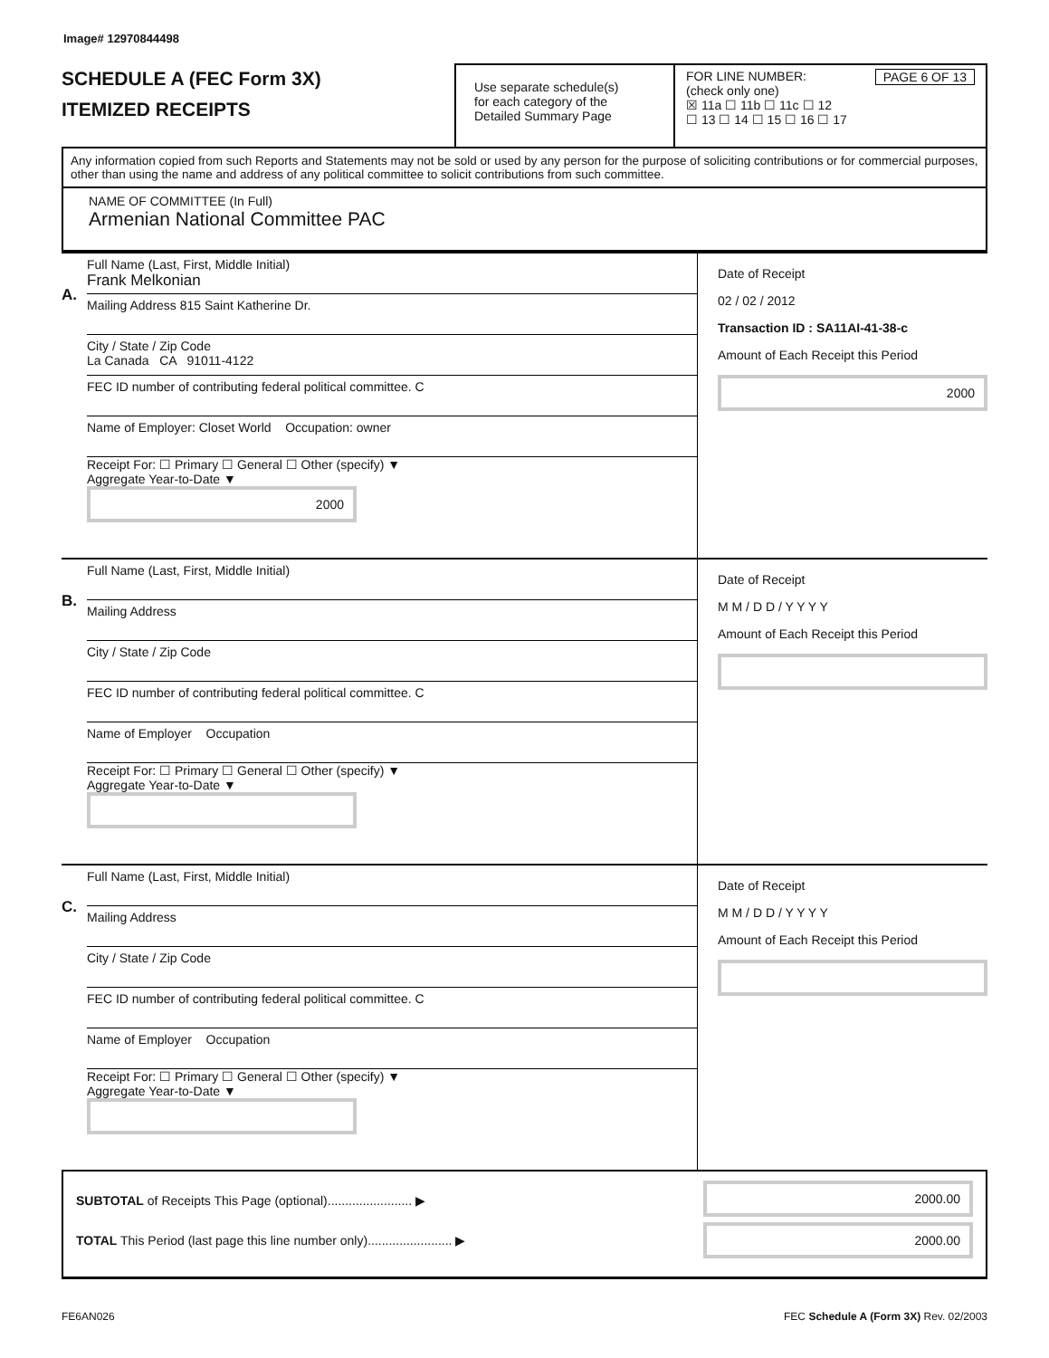Image# 12970844498
SCHEDULE A (FEC Form 3X)
ITEMIZED RECEIPTS
Use separate schedule(s)
for each category of the
Detailed Summary Page
FOR LINE NUMBER: PAGE 6 OF 13
(check only one)
☒ 11a ☐ 11b ☐ 11c ☐ 12
☐ 13 ☐ 14 ☐ 15 ☐ 16 ☐ 17
Any information copied from such Reports and Statements may not be sold or used by any person for the purpose of soliciting contributions or for commercial purposes, other than using the name and address of any political committee to solicit contributions from such committee.
NAME OF COMMITTEE (In Full)
Armenian National Committee PAC
A.
Full Name (Last, First, Middle Initial)
Frank Melkonian
Mailing Address 815 Saint Katherine Dr.
City / State / Zip Code
La Canada CA 91011-4122
FEC ID number of contributing federal political committee. C
Name of Employer: Closet World Occupation: owner
Receipt For: ☐ Primary ☐ General ☐ Other (specify) ▼
Aggregate Year-to-Date ▼
2000
Date of Receipt
02 / 02 / 2012
Transaction ID : SA11AI-41-38-c
Amount of Each Receipt this Period
2000
B.
Full Name (Last, First, Middle Initial)
Mailing Address
City / State / Zip Code
FEC ID number of contributing federal political committee. C
Name of Employer Occupation
Receipt For: ☐ Primary ☐ General ☐ Other (specify) ▼
Aggregate Year-to-Date ▼
Date of Receipt
M M / D D / Y Y Y Y
Amount of Each Receipt this Period
C.
Full Name (Last, First, Middle Initial)
Mailing Address
City / State / Zip Code
FEC ID number of contributing federal political committee. C
Name of Employer Occupation
Receipt For: ☐ Primary ☐ General ☐ Other (specify) ▼
Aggregate Year-to-Date ▼
Date of Receipt
M M / D D / Y Y Y Y
Amount of Each Receipt this Period
SUBTOTAL of Receipts This Page (optional)........................ ▶
TOTAL This Period (last page this line number only)........................ ▶
2000.00
2000.00
FE6AN026 FEC Schedule A (Form 3X) Rev. 02/2003